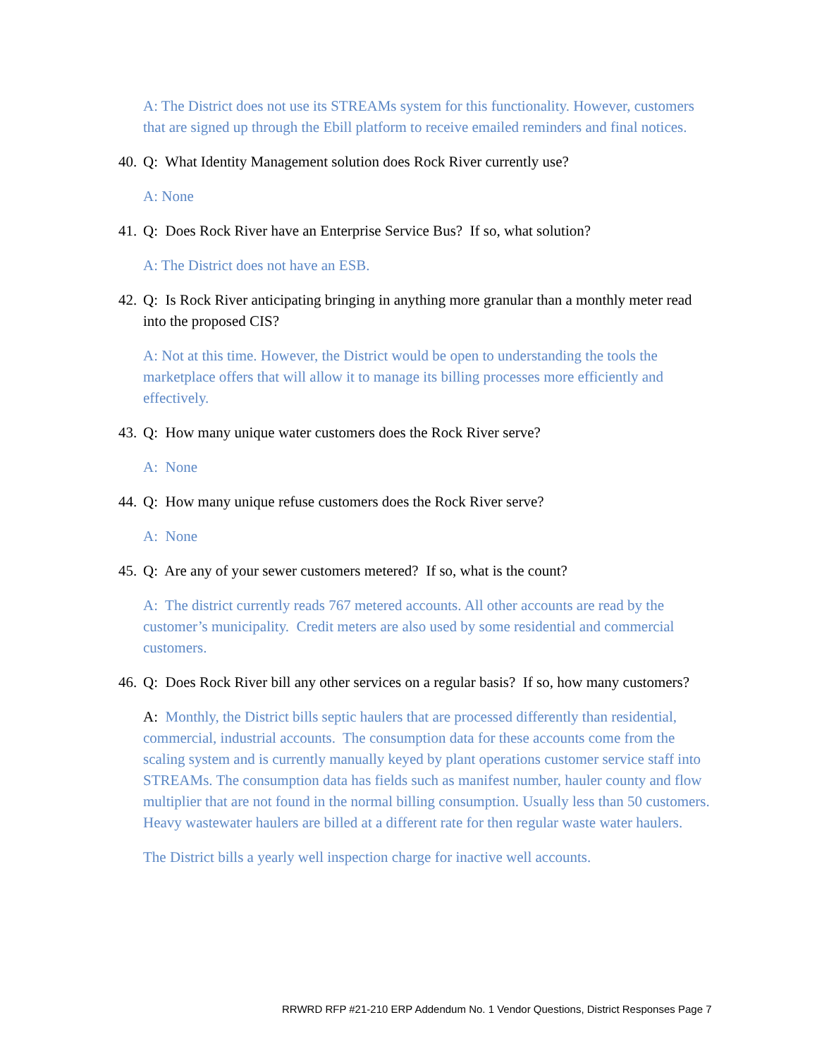A: The District does not use its STREAMs system for this functionality. However, customers that are signed up through the Ebill platform to receive emailed reminders and final notices.
40. Q: What Identity Management solution does Rock River currently use?
A: None
41. Q: Does Rock River have an Enterprise Service Bus? If so, what solution?
A: The District does not have an ESB.
42. Q: Is Rock River anticipating bringing in anything more granular than a monthly meter read into the proposed CIS?
A: Not at this time. However, the District would be open to understanding the tools the marketplace offers that will allow it to manage its billing processes more efficiently and effectively.
43. Q: How many unique water customers does the Rock River serve?
A: None
44. Q: How many unique refuse customers does the Rock River serve?
A: None
45. Q: Are any of your sewer customers metered? If so, what is the count?
A: The district currently reads 767 metered accounts. All other accounts are read by the customer’s municipality. Credit meters are also used by some residential and commercial customers.
46. Q: Does Rock River bill any other services on a regular basis? If so, how many customers?
A: Monthly, the District bills septic haulers that are processed differently than residential, commercial, industrial accounts. The consumption data for these accounts come from the scaling system and is currently manually keyed by plant operations customer service staff into STREAMs. The consumption data has fields such as manifest number, hauler county and flow multiplier that are not found in the normal billing consumption. Usually less than 50 customers. Heavy wastewater haulers are billed at a different rate for then regular waste water haulers.
The District bills a yearly well inspection charge for inactive well accounts.
RRWRD RFP #21-210 ERP Addendum No. 1 Vendor Questions, District Responses Page 7